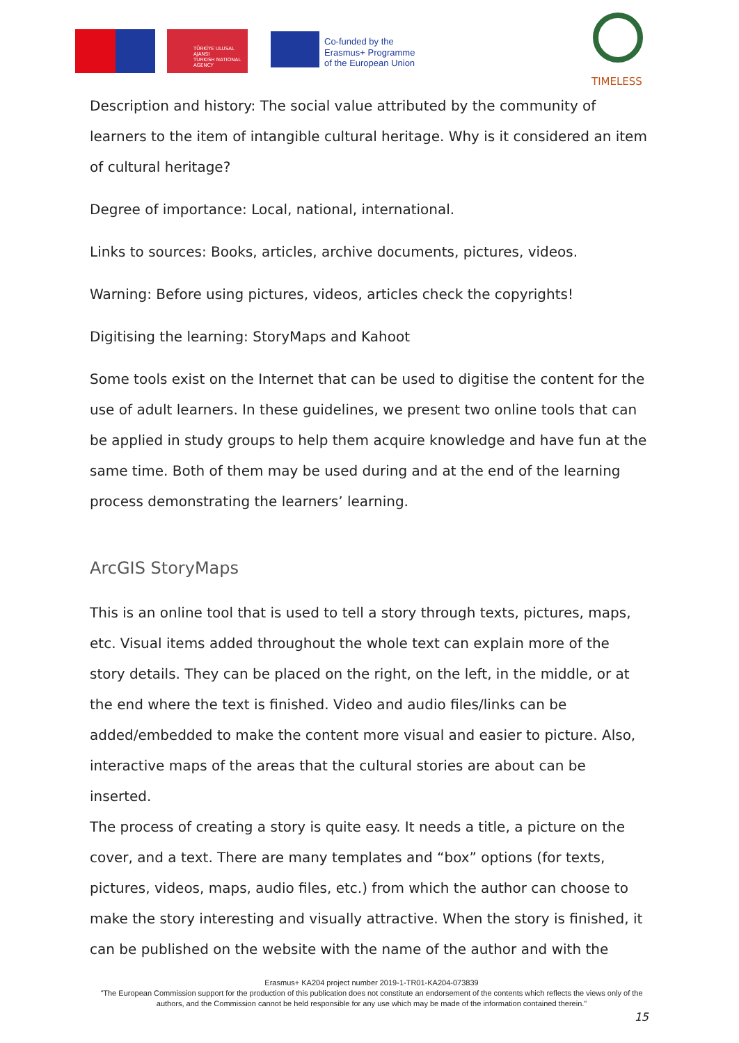TÜRKİYE ULUSAL AJANSI
TURKISH NATIONAL AGENCY
Co-funded by the
Erasmus+ Programme
of the European Union
TIMELESS
Description and history: The social value attributed by the community of learners to the item of intangible cultural heritage. Why is it considered an item of cultural heritage?
Degree of importance: Local, national, international.
Links to sources: Books, articles, archive documents, pictures, videos.
Warning: Before using pictures, videos, articles check the copyrights!
Digitising the learning: StoryMaps and Kahoot
Some tools exist on the Internet that can be used to digitise the content for the use of adult learners. In these guidelines, we present two online tools that can be applied in study groups to help them acquire knowledge and have fun at the same time. Both of them may be used during and at the end of the learning process demonstrating the learners’ learning.
ArcGIS StoryMaps
This is an online tool that is used to tell a story through texts, pictures, maps, etc. Visual items added throughout the whole text can explain more of the story details. They can be placed on the right, on the left, in the middle, or at the end where the text is finished. Video and audio files/links can be added/embedded to make the content more visual and easier to picture. Also, interactive maps of the areas that the cultural stories are about can be inserted.
The process of creating a story is quite easy. It needs a title, a picture on the cover, and a text. There are many templates and “box” options (for texts, pictures, videos, maps, audio files, etc.) from which the author can choose to make the story interesting and visually attractive. When the story is finished, it can be published on the website with the name of the author and with the
Erasmus+ KA204 project number 2019-1-TR01-KA204-073839
"The European Commission support for the production of this publication does not constitute an endorsement of the contents which reflects the views only of the authors, and the Commission cannot be held responsible for any use which may be made of the information contained therein."
15